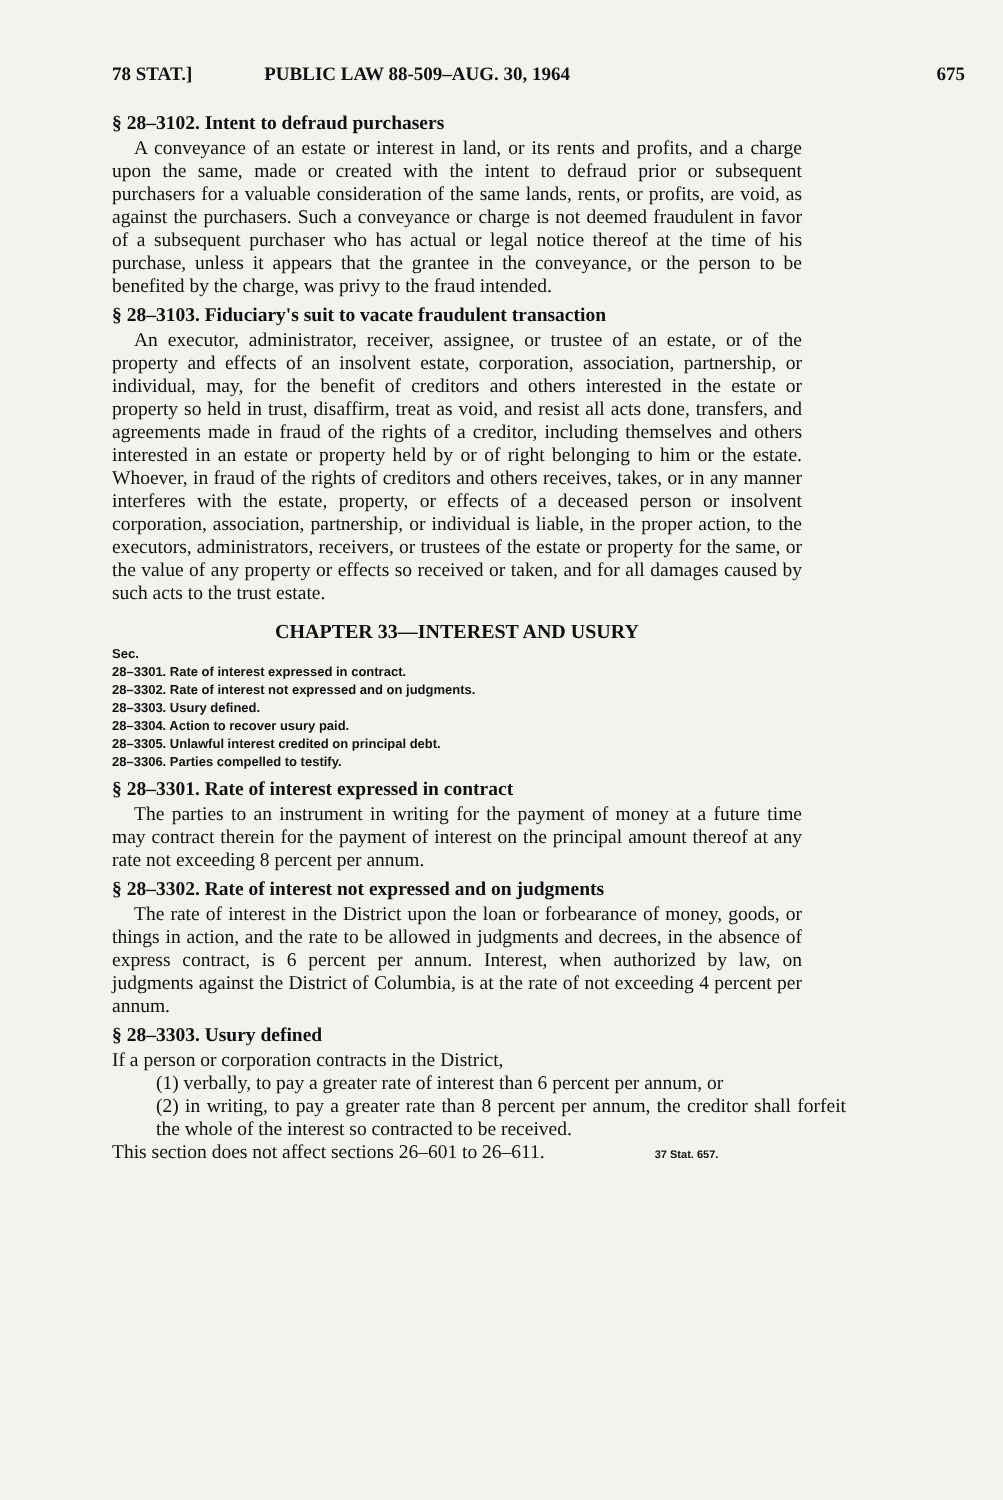78 STAT.] PUBLIC LAW 88-509–AUG. 30, 1964 675
§ 28–3102. Intent to defraud purchasers
A conveyance of an estate or interest in land, or its rents and profits, and a charge upon the same, made or created with the intent to defraud prior or subsequent purchasers for a valuable consideration of the same lands, rents, or profits, are void, as against the purchasers. Such a conveyance or charge is not deemed fraudulent in favor of a subsequent purchaser who has actual or legal notice thereof at the time of his purchase, unless it appears that the grantee in the conveyance, or the person to be benefited by the charge, was privy to the fraud intended.
§ 28–3103. Fiduciary's suit to vacate fraudulent transaction
An executor, administrator, receiver, assignee, or trustee of an estate, or of the property and effects of an insolvent estate, corporation, association, partnership, or individual, may, for the benefit of creditors and others interested in the estate or property so held in trust, disaffirm, treat as void, and resist all acts done, transfers, and agreements made in fraud of the rights of a creditor, including themselves and others interested in an estate or property held by or of right belonging to him or the estate. Whoever, in fraud of the rights of creditors and others receives, takes, or in any manner interferes with the estate, property, or effects of a deceased person or insolvent corporation, association, partnership, or individual is liable, in the proper action, to the executors, administrators, receivers, or trustees of the estate or property for the same, or the value of any property or effects so received or taken, and for all damages caused by such acts to the trust estate.
CHAPTER 33—INTEREST AND USURY
Sec.
28–3301. Rate of interest expressed in contract.
28–3302. Rate of interest not expressed and on judgments.
28–3303. Usury defined.
28–3304. Action to recover usury paid.
28–3305. Unlawful interest credited on principal debt.
28–3306. Parties compelled to testify.
§ 28–3301. Rate of interest expressed in contract
The parties to an instrument in writing for the payment of money at a future time may contract therein for the payment of interest on the principal amount thereof at any rate not exceeding 8 percent per annum.
§ 28–3302. Rate of interest not expressed and on judgments
The rate of interest in the District upon the loan or forbearance of money, goods, or things in action, and the rate to be allowed in judgments and decrees, in the absence of express contract, is 6 percent per annum. Interest, when authorized by law, on judgments against the District of Columbia, is at the rate of not exceeding 4 percent per annum.
§ 28–3303. Usury defined
If a person or corporation contracts in the District,
(1) verbally, to pay a greater rate of interest than 6 percent per annum, or
(2) in writing, to pay a greater rate than 8 percent per annum, the creditor shall forfeit the whole of the interest so contracted to be received.
This section does not affect sections 26–601 to 26–611.
37 Stat. 657.